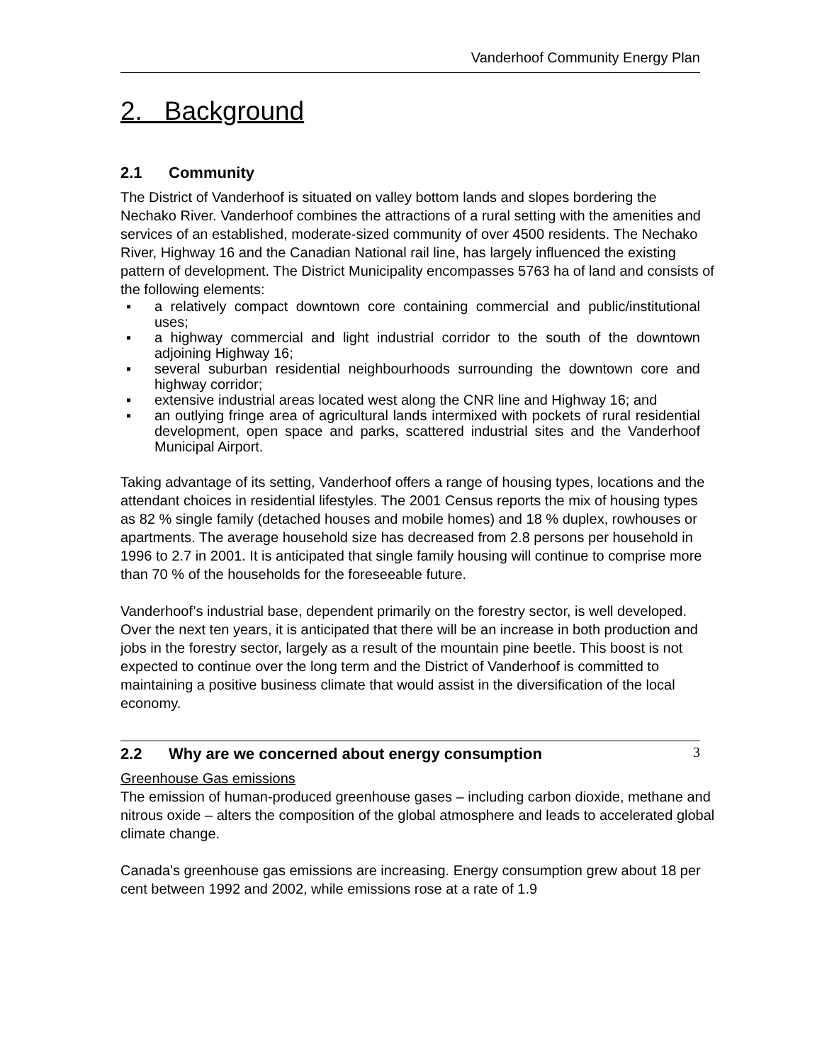Vanderhoof Community Energy Plan
2. Background
2.1 Community
The District of Vanderhoof is situated on valley bottom lands and slopes bordering the Nechako River. Vanderhoof combines the attractions of a rural setting with the amenities and services of an established, moderate-sized community of over 4500 residents. The Nechako River, Highway 16 and the Canadian National rail line, has largely influenced the existing pattern of development. The District Municipality encompasses 5763 ha of land and consists of the following elements:
▪ a relatively compact downtown core containing commercial and public/institutional uses;
▪ a highway commercial and light industrial corridor to the south of the downtown adjoining Highway 16;
▪ several suburban residential neighbourhoods surrounding the downtown core and highway corridor;
▪ extensive industrial areas located west along the CNR line and Highway 16; and
▪ an outlying fringe area of agricultural lands intermixed with pockets of rural residential development, open space and parks, scattered industrial sites and the Vanderhoof Municipal Airport.
Taking advantage of its setting, Vanderhoof offers a range of housing types, locations and the attendant choices in residential lifestyles. The 2001 Census reports the mix of housing types as 82 % single family (detached houses and mobile homes) and 18 % duplex, rowhouses or apartments. The average household size has decreased from 2.8 persons per household in 1996 to 2.7 in 2001. It is anticipated that single family housing will continue to comprise more than 70 % of the households for the foreseeable future.
Vanderhoof’s industrial base, dependent primarily on the forestry sector, is well developed. Over the next ten years, it is anticipated that there will be an increase in both production and jobs in the forestry sector, largely as a result of the mountain pine beetle. This boost is not expected to continue over the long term and the District of Vanderhoof is committed to maintaining a positive business climate that would assist in the diversification of the local economy.
2.2 Why are we concerned about energy consumption
Greenhouse Gas emissions
The emission of human-produced greenhouse gases – including carbon dioxide, methane and nitrous oxide – alters the composition of the global atmosphere and leads to accelerated global climate change.
Canada's greenhouse gas emissions are increasing. Energy consumption grew about 18 per cent between 1992 and 2002, while emissions rose at a rate of 1.9
3